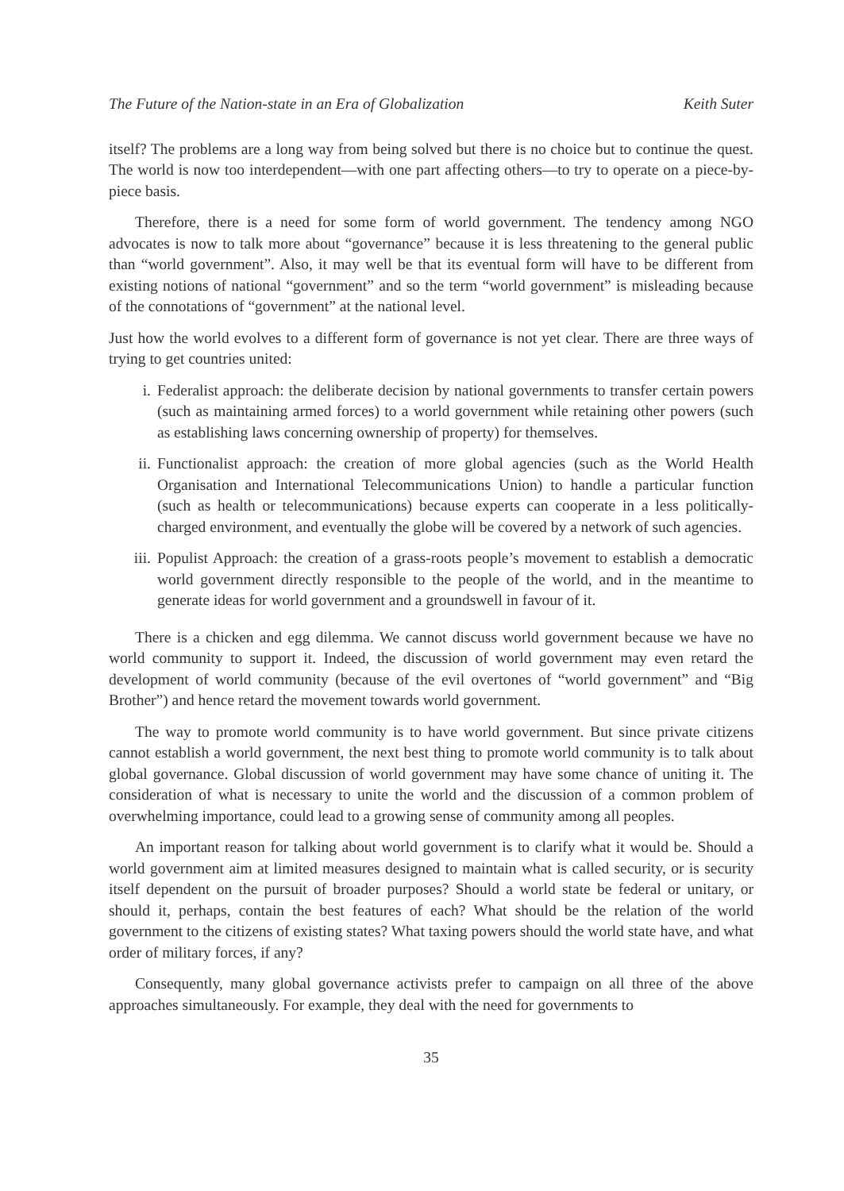The Future of the Nation-state in an Era of Globalization Keith Suter
itself? The problems are a long way from being solved but there is no choice but to continue the quest. The world is now too interdependent—with one part affecting others—to try to operate on a piece-by-piece basis.
Therefore, there is a need for some form of world government. The tendency among NGO advocates is now to talk more about “governance” because it is less threatening to the general public than “world government”. Also, it may well be that its eventual form will have to be different from existing notions of national “government” and so the term “world government” is misleading because of the connotations of “government” at the national level.
Just how the world evolves to a different form of governance is not yet clear. There are three ways of trying to get countries united:
i. Federalist approach: the deliberate decision by national governments to transfer certain powers (such as maintaining armed forces) to a world government while retaining other powers (such as establishing laws concerning ownership of property) for themselves.
ii. Functionalist approach: the creation of more global agencies (such as the World Health Organisation and International Telecommunications Union) to handle a particular function (such as health or telecommunications) because experts can cooperate in a less politically-charged environment, and eventually the globe will be covered by a network of such agencies.
iii. Populist Approach: the creation of a grass-roots people’s movement to establish a democratic world government directly responsible to the people of the world, and in the meantime to generate ideas for world government and a groundswell in favour of it.
There is a chicken and egg dilemma. We cannot discuss world government because we have no world community to support it. Indeed, the discussion of world government may even retard the development of world community (because of the evil overtones of “world government” and “Big Brother”) and hence retard the movement towards world government.
The way to promote world community is to have world government. But since private citizens cannot establish a world government, the next best thing to promote world community is to talk about global governance. Global discussion of world government may have some chance of uniting it. The consideration of what is necessary to unite the world and the discussion of a common problem of overwhelming importance, could lead to a growing sense of community among all peoples.
An important reason for talking about world government is to clarify what it would be. Should a world government aim at limited measures designed to maintain what is called security, or is security itself dependent on the pursuit of broader purposes? Should a world state be federal or unitary, or should it, perhaps, contain the best features of each? What should be the relation of the world government to the citizens of existing states? What taxing powers should the world state have, and what order of military forces, if any?
Consequently, many global governance activists prefer to campaign on all three of the above approaches simultaneously. For example, they deal with the need for governments to
35